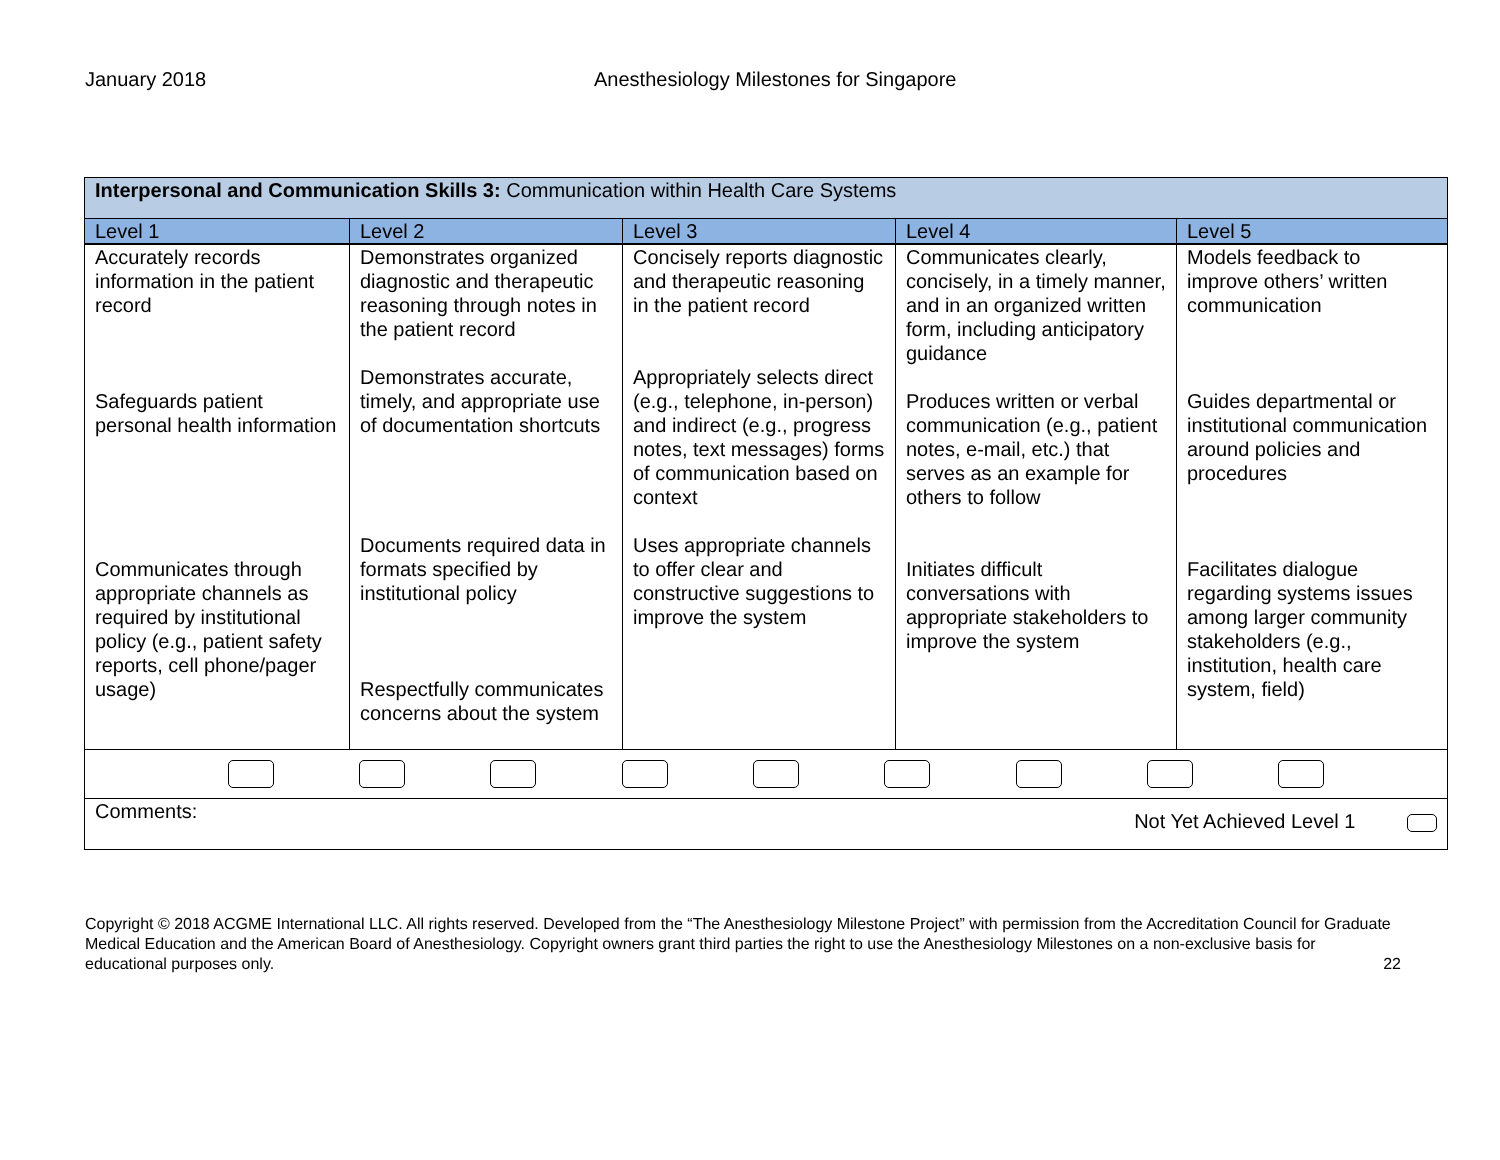January 2018 Anesthesiology Milestones for Singapore
| Interpersonal and Communication Skills 3: Communication within Health Care Systems | | | | |
| Level 1 | Level 2 | Level 3 | Level 4 | Level 5 |
| Accurately records information in the patient record Safeguards patient personal health information Communicates through appropriate channels as required by institutional policy (e.g., patient safety reports, cell phone/pager usage) | Demonstrates organized diagnostic and therapeutic reasoning through notes in the patient record Demonstrates accurate, timely, and appropriate use of documentation shortcuts Documents required data in formats specified by institutional policy Respectfully communicates concerns about the system | Concisely reports diagnostic and therapeutic reasoning in the patient record Appropriately selects direct (e.g., telephone, in-person) and indirect (e.g., progress notes, text messages) forms of communication based on context Uses appropriate channels to offer clear and constructive suggestions to improve the system | Communicates clearly, concisely, in a timely manner, and in an organized written form, including anticipatory guidance Produces written or verbal communication (e.g., patient notes, e-mail, etc.) that serves as an example for others to follow Initiates difficult conversations with appropriate stakeholders to improve the system | Models feedback to improve others’ written communication Guides departmental or institutional communication around policies and procedures Facilitates dialogue regarding systems issues among larger community stakeholders (e.g., institution, health care system, field) |
| Comments: Not Yet Achieved Level 1 | | | | |
Copyright © 2018 ACGME International LLC. All rights reserved. Developed from the “The Anesthesiology Milestone Project” with permission from the Accreditation Council for Graduate Medical Education and the American Board of Anesthesiology. Copyright owners grant third parties the right to use the Anesthesiology Milestones on a non-exclusive basis for educational purposes only. 22